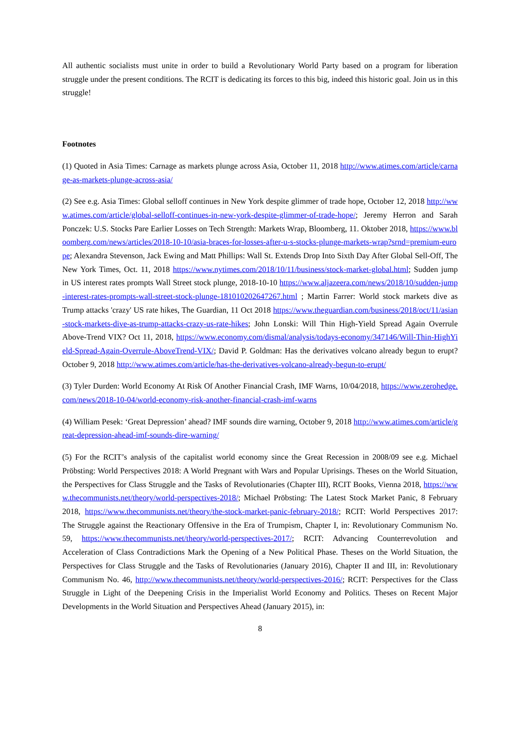All authentic socialists must unite in order to build a Revolutionary World Party based on a program for liberation struggle under the present conditions. The RCIT is dedicating its forces to this big, indeed this historic goal. Join us in this struggle!
Footnotes
(1) Quoted in Asia Times: Carnage as markets plunge across Asia, October 11, 2018 http://www.atimes.com/article/carnage-as-markets-plunge-across-asia/
(2) See e.g. Asia Times: Global selloff continues in New York despite glimmer of trade hope, October 12, 2018 http://www.atimes.com/article/global-selloff-continues-in-new-york-despite-glimmer-of-trade-hope/; Jeremy Herron and Sarah Ponczek: U.S. Stocks Pare Earlier Losses on Tech Strength: Markets Wrap, Bloomberg, 11. Oktober 2018, https://www.bloomberg.com/news/articles/2018-10-10/asia-braces-for-losses-after-u-s-stocks-plunge-markets-wrap?srnd=premium-europe; Alexandra Stevenson, Jack Ewing and Matt Phillips: Wall St. Extends Drop Into Sixth Day After Global Sell-Off, The New York Times, Oct. 11, 2018 https://www.nytimes.com/2018/10/11/business/stock-market-global.html; Sudden jump in US interest rates prompts Wall Street stock plunge, 2018-10-10 https://www.aljazeera.com/news/2018/10/sudden-jump-interest-rates-prompts-wall-street-stock-plunge-181010202647267.html ; Martin Farrer: World stock markets dive as Trump attacks 'crazy' US rate hikes, The Guardian, 11 Oct 2018 https://www.theguardian.com/business/2018/oct/11/asian-stock-markets-dive-as-trump-attacks-crazy-us-rate-hikes; John Lonski: Will Thin High-Yield Spread Again Overrule Above-Trend VIX? Oct 11, 2018, https://www.economy.com/dismal/analysis/todays-economy/347146/Will-Thin-HighYield-Spread-Again-Overrule-AboveTrend-VIX/; David P. Goldman: Has the derivatives volcano already begun to erupt? October 9, 2018 http://www.atimes.com/article/has-the-derivatives-volcano-already-begun-to-erupt/
(3) Tyler Durden: World Economy At Risk Of Another Financial Crash, IMF Warns, 10/04/2018, https://www.zerohedge.com/news/2018-10-04/world-economy-risk-another-financial-crash-imf-warns
(4) William Pesek: ‘Great Depression’ ahead? IMF sounds dire warning, October 9, 2018 http://www.atimes.com/article/great-depression-ahead-imf-sounds-dire-warning/
(5) For the RCIT’s analysis of the capitalist world economy since the Great Recession in 2008/09 see e.g. Michael Pröbsting: World Perspectives 2018: A World Pregnant with Wars and Popular Uprisings. Theses on the World Situation, the Perspectives for Class Struggle and the Tasks of Revolutionaries (Chapter III), RCIT Books, Vienna 2018, https://www.thecommunists.net/theory/world-perspectives-2018/; Michael Pröbsting: The Latest Stock Market Panic, 8 February 2018, https://www.thecommunists.net/theory/the-stock-market-panic-february-2018/; RCIT: World Perspectives 2017: The Struggle against the Reactionary Offensive in the Era of Trumpism, Chapter I, in: Revolutionary Communism No. 59, https://www.thecommunists.net/theory/world-perspectives-2017/; RCIT: Advancing Counterrevolution and Acceleration of Class Contradictions Mark the Opening of a New Political Phase. Theses on the World Situation, the Perspectives for Class Struggle and the Tasks of Revolutionaries (January 2016), Chapter II and III, in: Revolutionary Communism No. 46, http://www.thecommunists.net/theory/world-perspectives-2016/; RCIT: Perspectives for the Class Struggle in Light of the Deepening Crisis in the Imperialist World Economy and Politics. Theses on Recent Major Developments in the World Situation and Perspectives Ahead (January 2015), in:
8